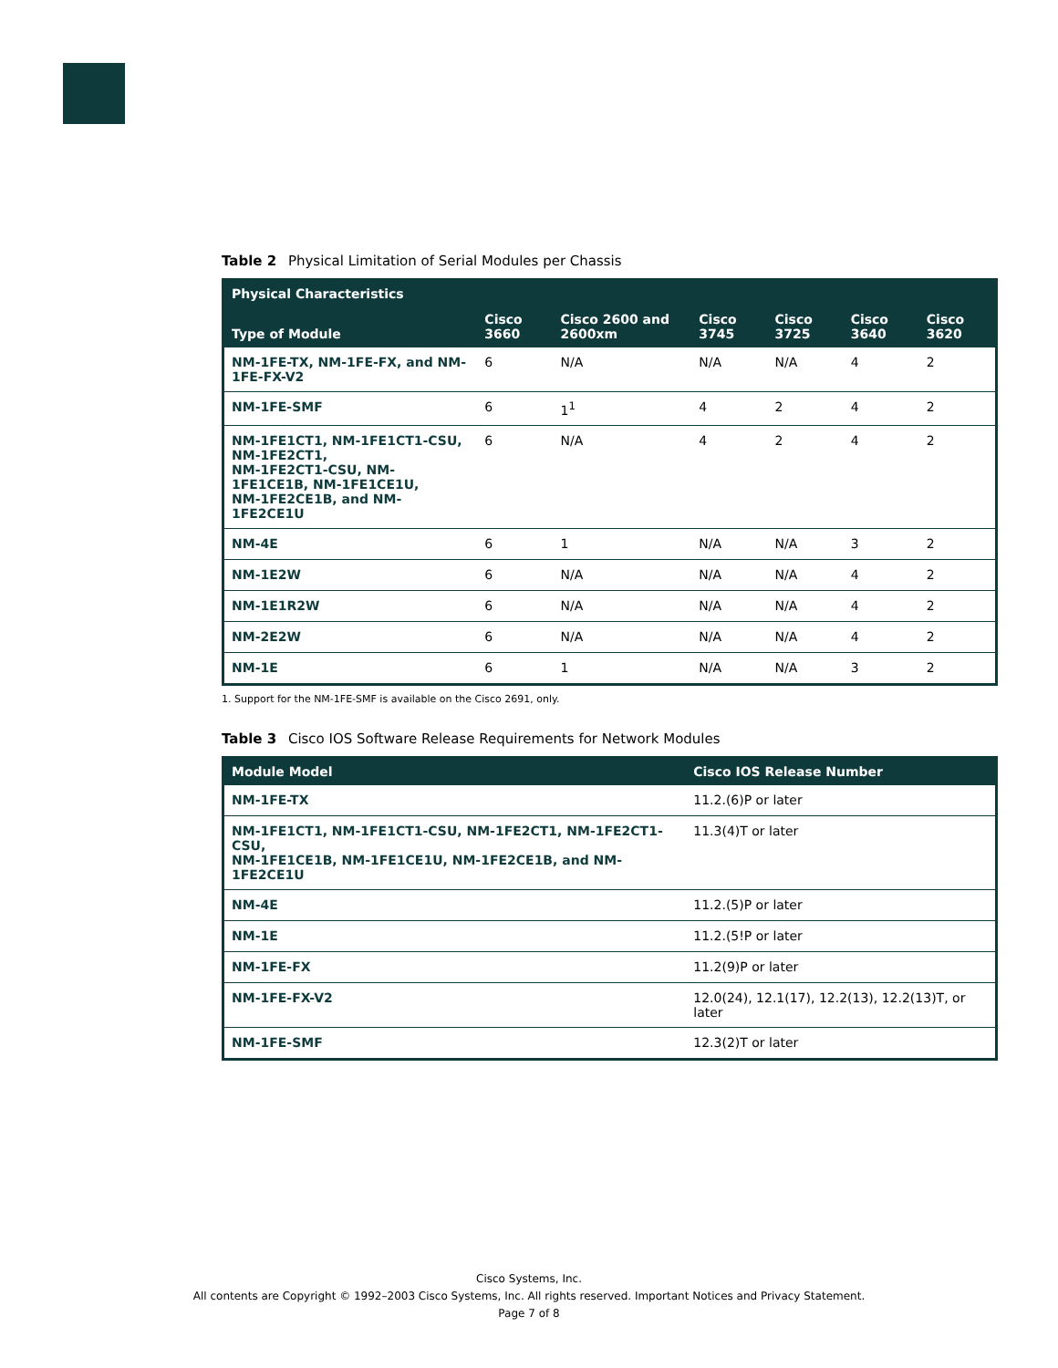Table 2 Physical Limitation of Serial Modules per Chassis
| Physical Characteristics | | | | | | |
| --- | --- | --- | --- | --- | --- | --- |
| Type of Module | Cisco 3660 | Cisco 2600 and 2600xm | Cisco 3745 | Cisco 3725 | Cisco 3640 | Cisco 3620 |
| NM-1FE-TX, NM-1FE-FX, and NM-1FE-FX-V2 | 6 | N/A | N/A | N/A | 4 | 2 |
| NM-1FE-SMF | 6 | 1<sup>1</sup> | 4 | 2 | 4 | 2 |
| NM-1FE1CT1, NM-1FE1CT1-CSU, NM-1FE2CT1, NM-1FE2CT1-CSU, NM-1FE1CE1B, NM-1FE1CE1U, NM-1FE2CE1B, and NM-1FE2CE1U | 6 | N/A | 4 | 2 | 4 | 2 |
| NM-4E | 6 | 1 | N/A | N/A | 3 | 2 |
| NM-1E2W | 6 | N/A | N/A | N/A | 4 | 2 |
| NM-1E1R2W | 6 | N/A | N/A | N/A | 4 | 2 |
| NM-2E2W | 6 | N/A | N/A | N/A | 4 | 2 |
| NM-1E | 6 | 1 | N/A | N/A | 3 | 2 |
1. Support for the NM-1FE-SMF is available on the Cisco 2691, only.
Table 3 Cisco IOS Software Release Requirements for Network Modules
| Module Model | Cisco IOS Release Number |
| --- | --- |
| NM-1FE-TX | 11.2.(6)P or later |
| NM-1FE1CT1, NM-1FE1CT1-CSU, NM-1FE2CT1, NM-1FE2CT1-CSU, NM-1FE1CE1B, NM-1FE1CE1U, NM-1FE2CE1B, and NM-1FE2CE1U | 11.3(4)T or later |
| NM-4E | 11.2.(5)P or later |
| NM-1E | 11.2.(5!P or later |
| NM-1FE-FX | 11.2(9)P or later |
| NM-1FE-FX-V2 | 12.0(24), 12.1(17), 12.2(13), 12.2(13)T, or later |
| NM-1FE-SMF | 12.3(2)T or later |
Cisco Systems, Inc.
All contents are Copyright © 1992–2003 Cisco Systems, Inc. All rights reserved. Important Notices and Privacy Statement.
Page 7 of 8